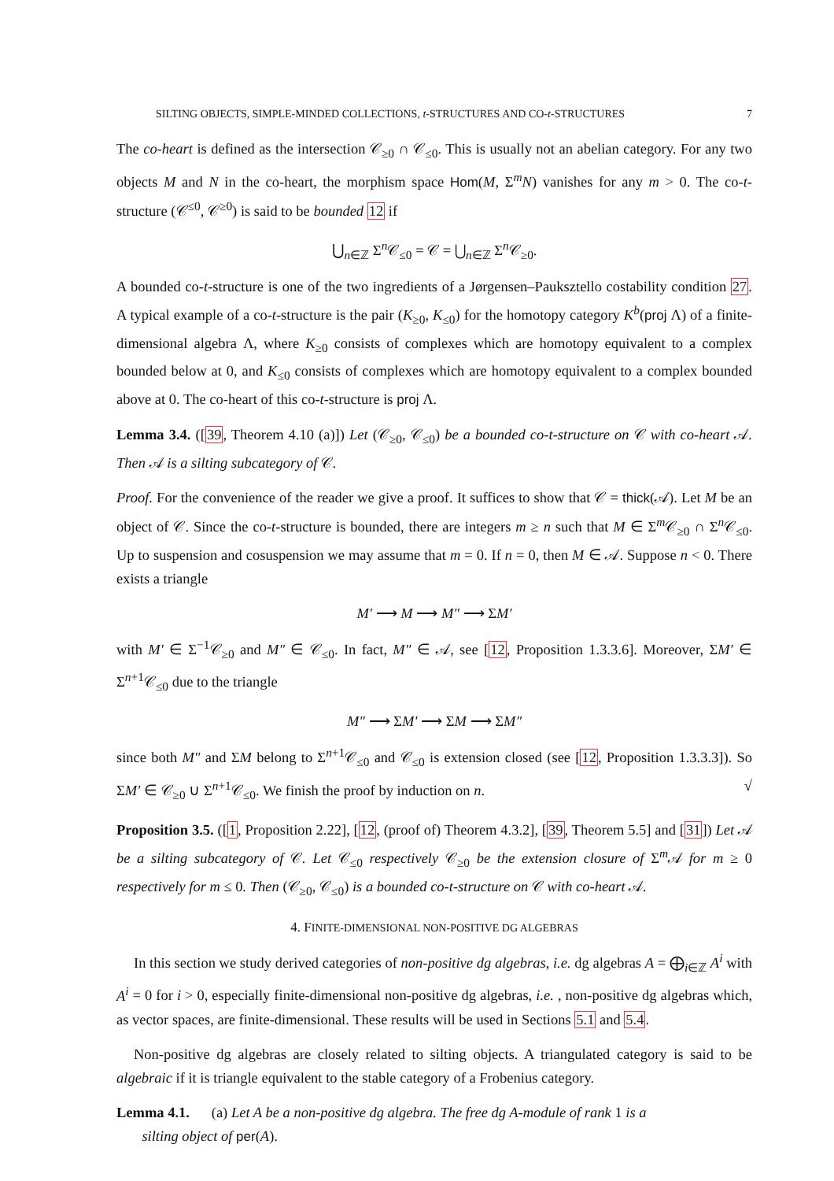SILTING OBJECTS, SIMPLE-MINDED COLLECTIONS, t-STRUCTURES AND CO-t-STRUCTURES 7
The co-heart is defined as the intersection 𝒞<sub>≥0</sub> ∩ 𝒞<sub>≤0</sub>. This is usually not an abelian category. For any two objects M and N in the co-heart, the morphism space Hom(M, Σ<sup>m</sup>N) vanishes for any m > 0. The co-t-structure (𝒞<sup>≤0</sup>, 𝒞<sup>≥0</sup>) is said to be bounded 12 if
⋃<sub>n∈ℤ</sub> Σ<sup>n</sup>𝒞<sub>≤0</sub> = 𝒞 = ⋃<sub>n∈ℤ</sub> Σ<sup>n</sup>𝒞<sub>≥0</sub>.
A bounded co-t-structure is one of the two ingredients of a Jørgensen–Pauksztello costability condition 27. A typical example of a co-t-structure is the pair (K<sub>≥0</sub>, K<sub>≤0</sub>) for the homotopy category K<sup>b</sup>(proj Λ) of a finite-dimensional algebra Λ, where K<sub>≥0</sub> consists of complexes which are homotopy equivalent to a complex bounded below at 0, and K<sub>≤0</sub> consists of complexes which are homotopy equivalent to a complex bounded above at 0. The co-heart of this co-t-structure is proj Λ.
Lemma 3.4. ([39, Theorem 4.10 (a)]) Let (𝒞<sub>≥0</sub>, 𝒞<sub>≤0</sub>) be a bounded co-t-structure on 𝒞 with co-heart 𝒜. Then 𝒜 is a silting subcategory of 𝒞.
Proof. For the convenience of the reader we give a proof. It suffices to show that 𝒞 = thick(𝒜). Let M be an object of 𝒞. Since the co-t-structure is bounded, there are integers m ≥ n such that M ∈ Σ<sup>m</sup>𝒞<sub>≥0</sub> ∩ Σ<sup>n</sup>𝒞<sub>≤0</sub>. Up to suspension and cosuspension we may assume that m = 0. If n = 0, then M ∈ 𝒜. Suppose n < 0. There exists a triangle
M′ ⟶ M ⟶ M″ ⟶ ΣM′
with M′ ∈ Σ<sup>−1</sup>𝒞<sub>≥0</sub> and M″ ∈ 𝒞<sub>≤0</sub>. In fact, M″ ∈ 𝒜, see [12, Proposition 1.3.3.6]. Moreover, ΣM′ ∈ Σ<sup>n+1</sup>𝒞<sub>≤0</sub> due to the triangle
M″ ⟶ ΣM′ ⟶ ΣM ⟶ ΣM″
since both M″ and ΣM belong to Σ<sup>n+1</sup>𝒞<sub>≤0</sub> and 𝒞<sub>≤0</sub> is extension closed (see [12, Proposition 1.3.3.3]). So ΣM′ ∈ 𝒞<sub>≥0</sub> ∪ Σ<sup>n+1</sup>𝒞<sub>≤0</sub>. We finish the proof by induction on n. √
Proposition 3.5. ([1, Proposition 2.22], [12, (proof of) Theorem 4.3.2], [39, Theorem 5.5] and [31]) Let 𝒜 be a silting subcategory of 𝒞. Let 𝒞<sub>≤0</sub> respectively 𝒞<sub>≥0</sub> be the extension closure of Σ<sup>m</sup>𝒜 for m ≥ 0 respectively for m ≤ 0. Then (𝒞<sub>≥0</sub>, 𝒞<sub>≤0</sub>) is a bounded co-t-structure on 𝒞 with co-heart 𝒜.
4. FINITE-DIMENSIONAL NON-POSITIVE DG ALGEBRAS
In this section we study derived categories of non-positive dg algebras, i.e. dg algebras A = ⨁<sub>i∈ℤ</sub> A<sup>i</sup> with A<sup>i</sup> = 0 for i > 0, especially finite-dimensional non-positive dg algebras, i.e. , non-positive dg algebras which, as vector spaces, are finite-dimensional. These results will be used in Sections 5.1 and 5.4.
Non-positive dg algebras are closely related to silting objects. A triangulated category is said to be algebraic if it is triangle equivalent to the stable category of a Frobenius category.
Lemma 4.1. (a) Let A be a non-positive dg algebra. The free dg A-module of rank 1 is a
silting object of per(A).